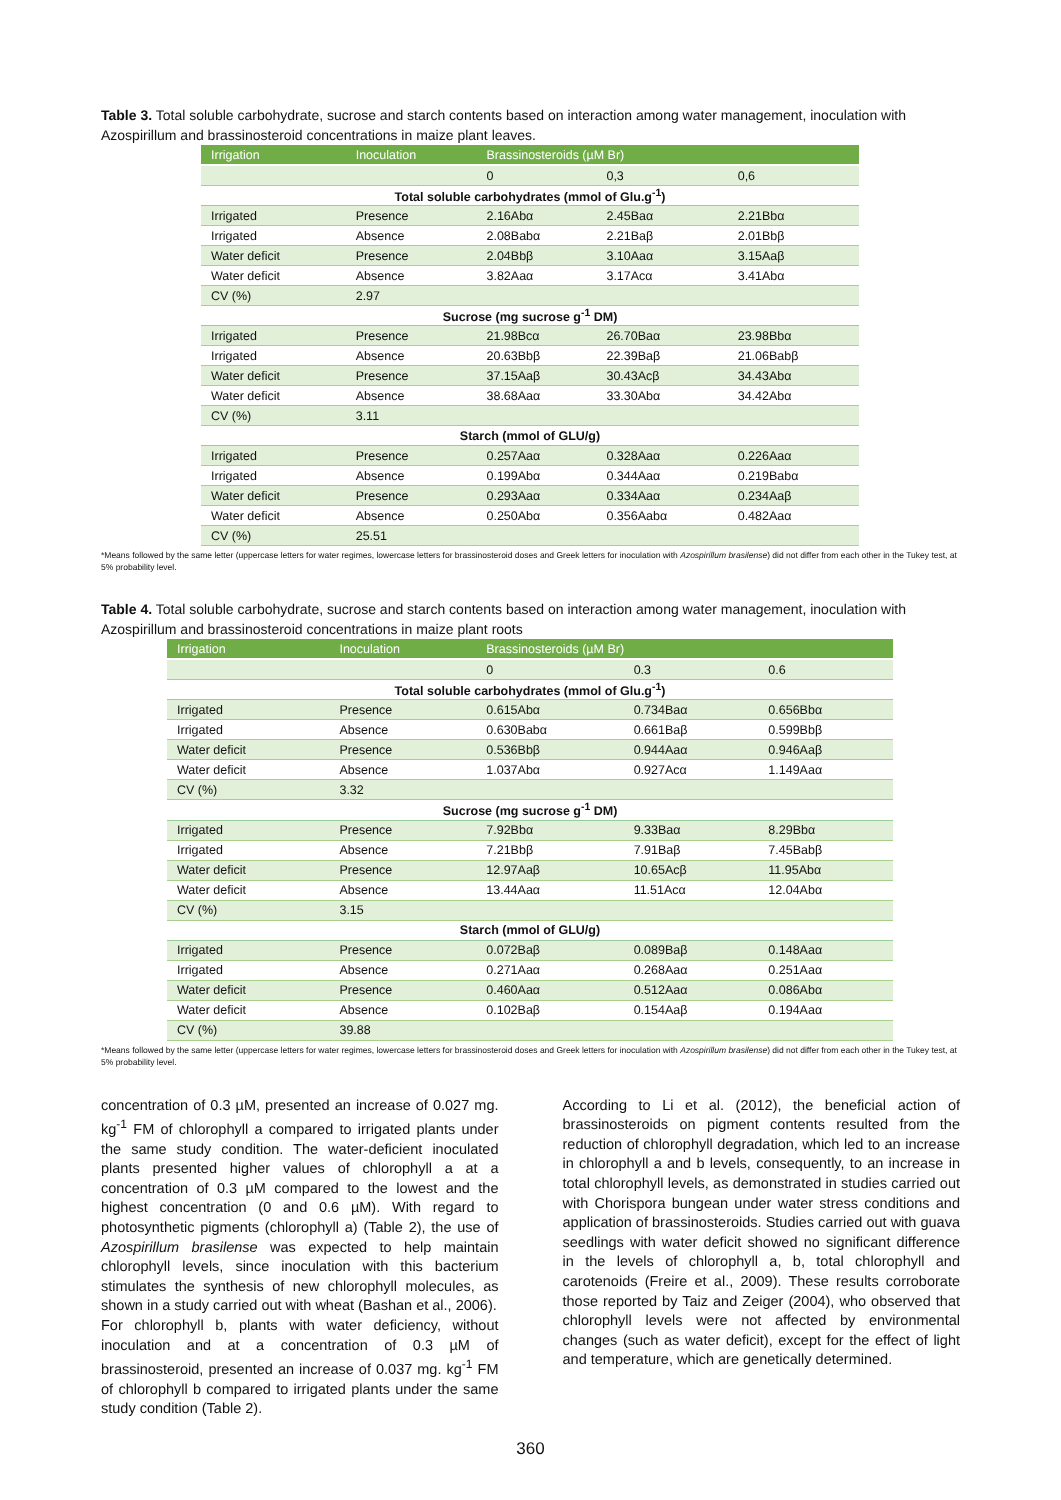Table 3. Total soluble carbohydrate, sucrose and starch contents based on interaction among water management, inoculation with Azospirillum and brassinosteroid concentrations in maize plant leaves.
| Irrigation | Inoculation | Brassinosteroids (µM Br) | | |
| --- | --- | --- | --- | --- |
| | | 0 | 0,3 | 0,6 |
| Total soluble carbohydrates (mmol of Glu.g<sup>-1</sup>) | | | | |
| Irrigated | Presence | 2.16Abα | 2.45Baα | 2.21Bbα |
| Irrigated | Absence | 2.08Babα | 2.21Baβ | 2.01Bbβ |
| Water deficit | Presence | 2.04Bbβ | 3.10Aaα | 3.15Aaβ |
| Water deficit | Absence | 3.82Aaα | 3.17Acα | 3.41Abα |
| CV (%) | 2.97 | | | |
| Sucrose (mg sucrose g<sup>-1</sup> DM) | | | | |
| Irrigated | Presence | 21.98Bcα | 26.70Baα | 23.98Bbα |
| Irrigated | Absence | 20.63Bbβ | 22.39Baβ | 21.06Babβ |
| Water deficit | Presence | 37.15Aaβ | 30.43Acβ | 34.43Abα |
| Water deficit | Absence | 38.68Aaα | 33.30Abα | 34.42Abα |
| CV (%) | 3.11 | | | |
| Starch (mmol of GLU/g) | | | | |
| Irrigated | Presence | 0.257Aaα | 0.328Aaα | 0.226Aaα |
| Irrigated | Absence | 0.199Abα | 0.344Aaα | 0.219Babα |
| Water deficit | Presence | 0.293Aaα | 0.334Aaα | 0.234Aaβ |
| Water deficit | Absence | 0.250Abα | 0.356Aabα | 0.482Aaα |
| CV (%) | 25.51 | | | |
*Means followed by the same letter (uppercase letters for water regimes, lowercase letters for brassinosteroid doses and Greek letters for inoculation with Azospirillum brasilense) did not differ from each other in the Tukey test, at 5% probability level.
Table 4. Total soluble carbohydrate, sucrose and starch contents based on interaction among water management, inoculation with Azospirillum and brassinosteroid concentrations in maize plant roots
| Irrigation | Inoculation | Brassinosteroids (µM Br) | | |
| --- | --- | --- | --- | --- |
| | | 0 | 0.3 | 0.6 |
| Total soluble carbohydrates (mmol of Glu.g<sup>-1</sup>) | | | | |
| Irrigated | Presence | 0.615Abα | 0.734Baα | 0.656Bbα |
| Irrigated | Absence | 0.630Babα | 0.661Baβ | 0.599Bbβ |
| Water deficit | Presence | 0.536Bbβ | 0.944Aaα | 0.946Aaβ |
| Water deficit | Absence | 1.037Abα | 0.927Acα | 1.149Aaα |
| CV (%) | 3.32 | | | |
| Sucrose (mg sucrose g<sup>-1</sup> DM) | | | | |
| Irrigated | Presence | 7.92Bbα | 9.33Baα | 8.29Bbα |
| Irrigated | Absence | 7.21Bbβ | 7.91Baβ | 7.45Babβ |
| Water deficit | Presence | 12.97Aaβ | 10.65Acβ | 11.95Abα |
| Water deficit | Absence | 13.44Aaα | 11.51Acα | 12.04Abα |
| CV (%) | 3.15 | | | |
| Starch (mmol of GLU/g) | | | | |
| Irrigated | Presence | 0.072Baβ | 0.089Baβ | 0.148Aaα |
| Irrigated | Absence | 0.271Aaα | 0.268Aaα | 0.251Aaα |
| Water deficit | Presence | 0.460Aaα | 0.512Aaα | 0.086Abα |
| Water deficit | Absence | 0.102Baβ | 0.154Aaβ | 0.194Aaα |
| CV (%) | 39.88 | | | |
*Means followed by the same letter (uppercase letters for water regimes, lowercase letters for brassinosteroid doses and Greek letters for inoculation with Azospirillum brasilense) did not differ from each other in the Tukey test, at 5% probability level.
concentration of 0.3 µM, presented an increase of 0.027 mg. kg<sup>-1</sup> FM of chlorophyll a compared to irrigated plants under the same study condition. The water-deficient inoculated plants presented higher values of chlorophyll a at a concentration of 0.3 µM compared to the lowest and the highest concentration (0 and 0.6 µM). With regard to photosynthetic pigments (chlorophyll a) (Table 2), the use of Azospirillum brasilense was expected to help maintain chlorophyll levels, since inoculation with this bacterium stimulates the synthesis of new chlorophyll molecules, as shown in a study carried out with wheat (Bashan et al., 2006).
For chlorophyll b, plants with water deficiency, without inoculation and at a concentration of 0.3 µM of brassinosteroid, presented an increase of 0.037 mg. kg<sup>-1</sup> FM of chlorophyll b compared to irrigated plants under the same study condition (Table 2).
According to Li et al. (2012), the beneficial action of brassinosteroids on pigment contents resulted from the reduction of chlorophyll degradation, which led to an increase in chlorophyll a and b levels, consequently, to an increase in total chlorophyll levels, as demonstrated in studies carried out with Chorispora bungean under water stress conditions and application of brassinosteroids. Studies carried out with guava seedlings with water deficit showed no significant difference in the levels of chlorophyll a, b, total chlorophyll and carotenoids (Freire et al., 2009). These results corroborate those reported by Taiz and Zeiger (2004), who observed that chlorophyll levels were not affected by environmental changes (such as water deficit), except for the effect of light and temperature, which are genetically determined.
360